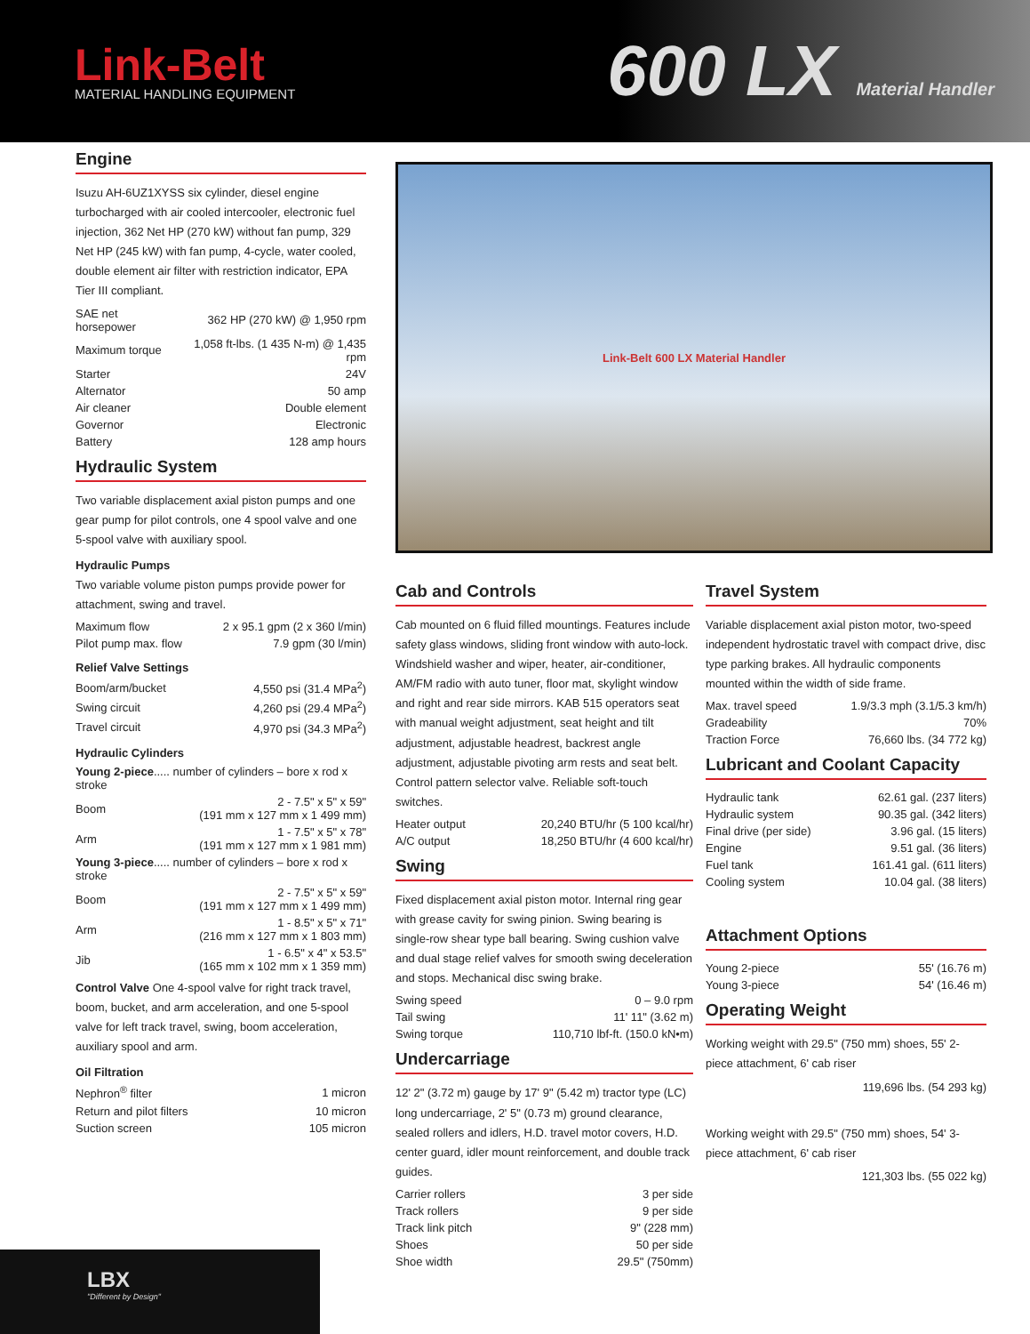Link-Belt
MATERIAL HANDLING EQUIPMENT
600 LX Material Handler
Engine
Isuzu AH-6UZ1XYSS six cylinder, diesel engine turbocharged with air cooled intercooler, electronic fuel injection, 362 Net HP (270 kW) without fan pump, 329 Net HP (245 kW) with fan pump, 4-cycle, water cooled, double element air filter with restriction indicator, EPA Tier III compliant.
| SAE net horsepower | 362 HP (270 kW) @ 1,950 rpm |
| Maximum torque | 1,058 ft-lbs. (1 435 N-m) @ 1,435 rpm |
| Starter | 24V |
| Alternator | 50 amp |
| Air cleaner | Double element |
| Governor | Electronic |
| Battery | 128 amp hours |
Hydraulic System
Two variable displacement axial piston pumps and one gear pump for pilot controls, one 4 spool valve and one 5-spool valve with auxiliary spool.
Hydraulic Pumps
Two variable volume piston pumps provide power for attachment, swing and travel.
| Maximum flow | 2 x 95.1 gpm (2 x 360 l/min) |
| Pilot pump max. flow | 7.9 gpm (30 l/min) |
Relief Valve Settings
| Boom/arm/bucket | 4,550 psi (31.4 MPa<sup>2</sup>) |
| Swing circuit | 4,260 psi (29.4 MPa<sup>2</sup>) |
| Travel circuit | 4,970 psi (34.3 MPa<sup>2</sup>) |
Hydraulic Cylinders
| Young 2-piece ..... number of cylinders – bore x rod x stroke | |
| Boom | 2 - 7.5" x 5" x 59" (191 mm x 127 mm x 1 499 mm) |
| Arm | 1 - 7.5" x 5" x 78" (191 mm x 127 mm x 1 981 mm) |
| Young 3-piece ..... number of cylinders – bore x rod x stroke | |
| Boom | 2 - 7.5" x 5" x 59" (191 mm x 127 mm x 1 499 mm) |
| Arm | 1 - 8.5" x 5" x 71" (216 mm x 127 mm x 1 803 mm) |
| Jib | 1 - 6.5" x 4" x 53.5" (165 mm x 102 mm x 1 359 mm) |
Control Valve One 4-spool valve for right track travel, boom, bucket, and arm acceleration, and one 5-spool valve for left track travel, swing, boom acceleration, auxiliary spool and arm.
Oil Filtration
| Nephron<sup>®</sup> filter | 1 micron |
| Return and pilot filters | 10 micron |
| Suction screen | 105 micron |
Link-Belt 600 LX Material Handler
Cab and Controls
Cab mounted on 6 fluid filled mountings. Features include safety glass windows, sliding front window with auto-lock. Windshield washer and wiper, heater, air-conditioner, AM/FM radio with auto tuner, floor mat, skylight window and right and rear side mirrors. KAB 515 operators seat with manual weight adjustment, seat height and tilt adjustment, adjustable headrest, backrest angle adjustment, adjustable pivoting arm rests and seat belt. Control pattern selector valve. Reliable soft-touch switches.
| Heater output | 20,240 BTU/hr (5 100 kcal/hr) |
| A/C output | 18,250 BTU/hr (4 600 kcal/hr) |
Swing
Fixed displacement axial piston motor. Internal ring gear with grease cavity for swing pinion. Swing bearing is single-row shear type ball bearing. Swing cushion valve and dual stage relief valves for smooth swing deceleration and stops. Mechanical disc swing brake.
| Swing speed | 0 – 9.0 rpm |
| Tail swing | 11' 11" (3.62 m) |
| Swing torque | 110,710 lbf-ft. (150.0 kN•m) |
Undercarriage
12' 2" (3.72 m) gauge by 17' 9" (5.42 m) tractor type (LC) long undercarriage, 2' 5" (0.73 m) ground clearance, sealed rollers and idlers, H.D. travel motor covers, H.D. center guard, idler mount reinforcement, and double track guides.
| Carrier rollers | 3 per side |
| Track rollers | 9 per side |
| Track link pitch | 9" (228 mm) |
| Shoes | 50 per side |
| Shoe width | 29.5" (750mm) |
Travel System
Variable displacement axial piston motor, two-speed independent hydrostatic travel with compact drive, disc type parking brakes. All hydraulic components mounted within the width of side frame.
| Max. travel speed | 1.9/3.3 mph (3.1/5.3 km/h) |
| Gradeability | 70% |
| Traction Force | 76,660 lbs. (34 772 kg) |
Lubricant and Coolant Capacity
| Hydraulic tank | 62.61 gal. (237 liters) |
| Hydraulic system | 90.35 gal. (342 liters) |
| Final drive (per side) | 3.96 gal. (15 liters) |
| Engine | 9.51 gal. (36 liters) |
| Fuel tank | 161.41 gal. (611 liters) |
| Cooling system | 10.04 gal. (38 liters) |
Attachment Options
| Young 2-piece | 55' (16.76 m) |
| Young 3-piece | 54' (16.46 m) |
Operating Weight
Working weight with 29.5" (750 mm) shoes, 55' 2-piece attachment, 6' cab riser
119,696 lbs. (54 293 kg)
Working weight with 29.5" (750 mm) shoes, 54' 3-piece attachment, 6' cab riser
121,303 lbs. (55 022 kg)
LBX
"Different by Design"